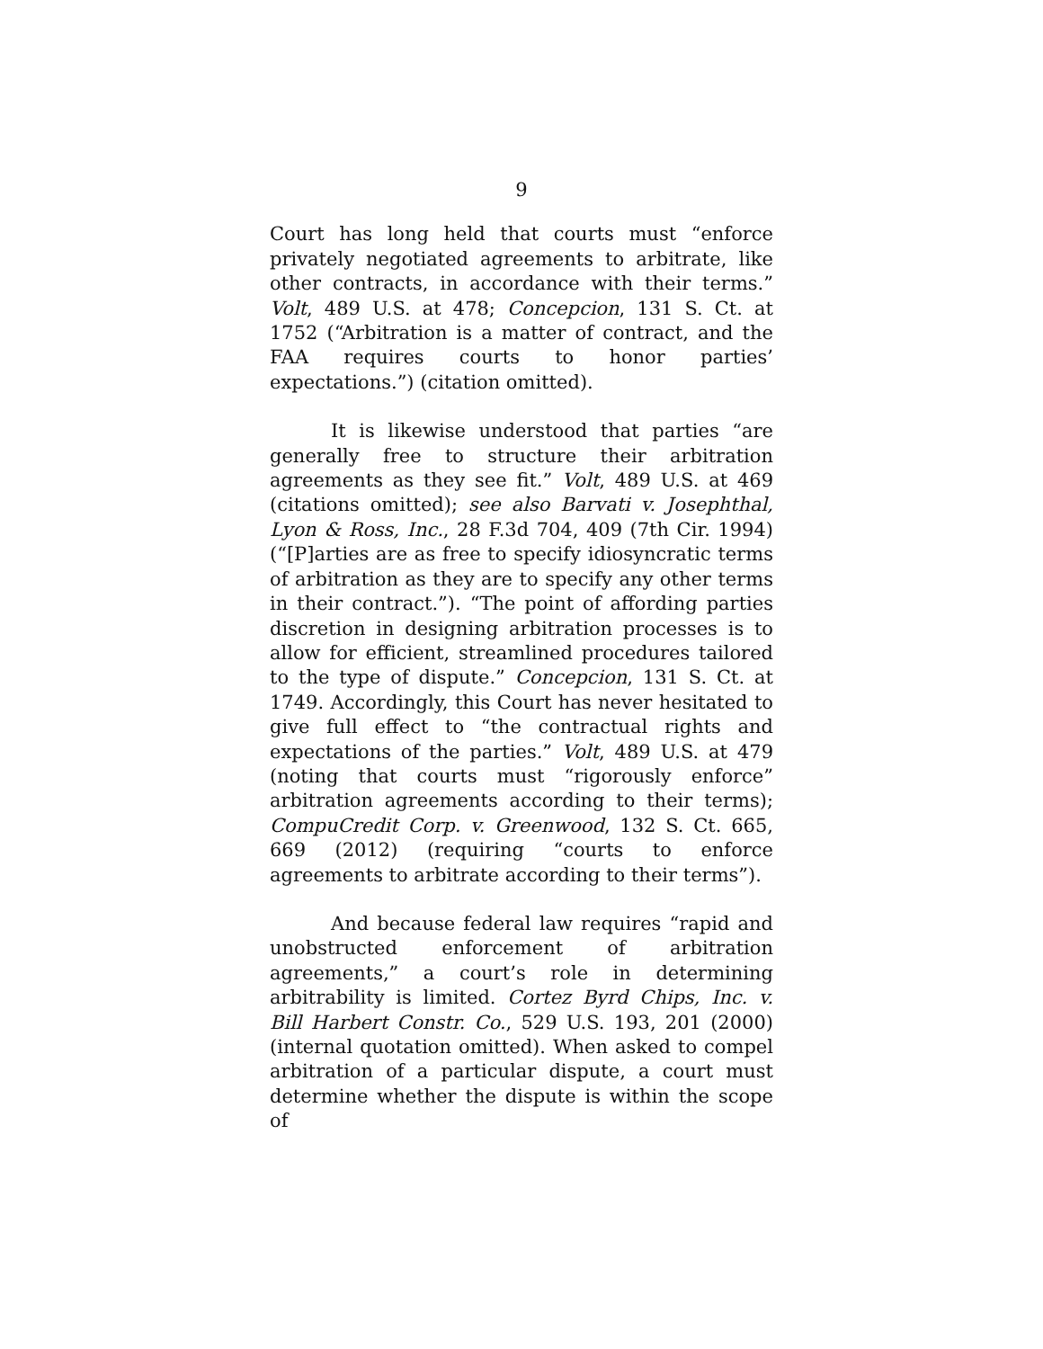9
Court has long held that courts must “enforce privately negotiated agreements to arbitrate, like other contracts, in accordance with their terms.” Volt, 489 U.S. at 478; Concepcion, 131 S. Ct. at 1752 (“Arbitration is a matter of contract, and the FAA requires courts to honor parties’ expectations.”) (citation omitted).
It is likewise understood that parties “are generally free to structure their arbitration agreements as they see fit.” Volt, 489 U.S. at 469 (citations omitted); see also Barvati v. Josephthal, Lyon & Ross, Inc., 28 F.3d 704, 409 (7th Cir. 1994) (“[P]arties are as free to specify idiosyncratic terms of arbitration as they are to specify any other terms in their contract.”). “The point of affording parties discretion in designing arbitration processes is to allow for efficient, streamlined procedures tailored to the type of dispute.” Concepcion, 131 S. Ct. at 1749. Accordingly, this Court has never hesitated to give full effect to “the contractual rights and expectations of the parties.” Volt, 489 U.S. at 479 (noting that courts must “rigorously enforce” arbitration agreements according to their terms); CompuCredit Corp. v. Greenwood, 132 S. Ct. 665, 669 (2012) (requiring “courts to enforce agreements to arbitrate according to their terms”).
And because federal law requires “rapid and unobstructed enforcement of arbitration agreements,” a court’s role in determining arbitrability is limited. Cortez Byrd Chips, Inc. v. Bill Harbert Constr. Co., 529 U.S. 193, 201 (2000) (internal quotation omitted). When asked to compel arbitration of a particular dispute, a court must determine whether the dispute is within the scope of